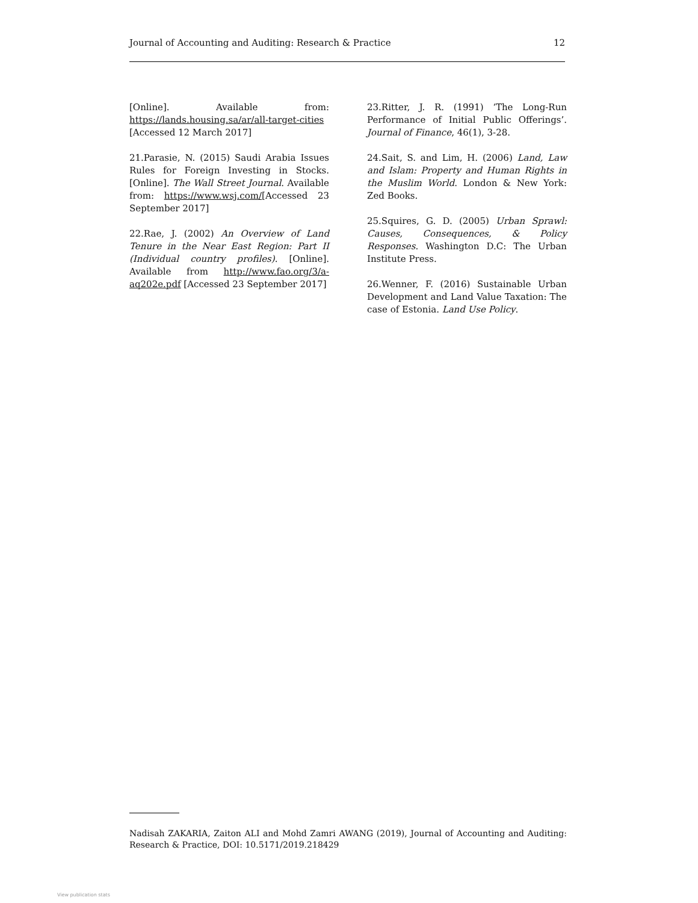Journal of Accounting and Auditing: Research & Practice 12
[Online]. Available from: https://lands.housing.sa/ar/all-target-cities [Accessed 12 March 2017]
21.Parasie, N. (2015) Saudi Arabia Issues Rules for Foreign Investing in Stocks. [Online]. The Wall Street Journal. Available from: https://www.wsj.com/[Accessed 23 September 2017]
22.Rae, J. (2002) An Overview of Land Tenure in the Near East Region: Part II (Individual country profiles). [Online]. Available from http://www.fao.org/3/a-aq202e.pdf [Accessed 23 September 2017]
23.Ritter, J. R. (1991) ‘The Long-Run Performance of Initial Public Offerings’. Journal of Finance, 46(1), 3-28.
24.Sait, S. and Lim, H. (2006) Land, Law and Islam: Property and Human Rights in the Muslim World. London & New York: Zed Books.
25.Squires, G. D. (2005) Urban Sprawl: Causes, Consequences, & Policy Responses. Washington D.C: The Urban Institute Press.
26.Wenner, F. (2016) Sustainable Urban Development and Land Value Taxation: The case of Estonia. Land Use Policy.
Nadisah ZAKARIA, Zaiton ALI and Mohd Zamri AWANG (2019), Journal of Accounting and Auditing: Research & Practice, DOI: 10.5171/2019.218429
View publication stats